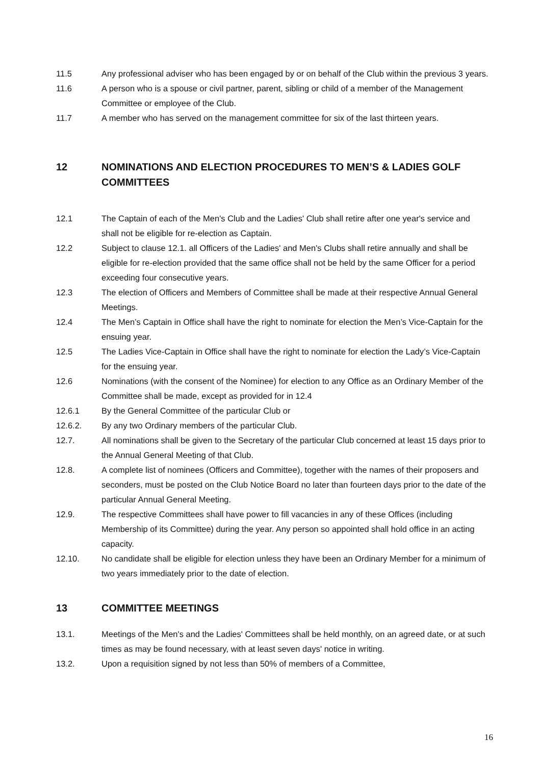11.5 Any professional adviser who has been engaged by or on behalf of the Club within the previous 3 years.
11.6 A person who is a spouse or civil partner, parent, sibling or child of a member of the Management Committee or employee of the Club.
11.7 A member who has served on the management committee for six of the last thirteen years.
12 NOMINATIONS AND ELECTION PROCEDURES TO MEN’S & LADIES GOLF COMMITTEES
12.1 The Captain of each of the Men's Club and the Ladies' Club shall retire after one year's service and shall not be eligible for re-election as Captain.
12.2 Subject to clause 12.1. all Officers of the Ladies' and Men's Clubs shall retire annually and shall be eligible for re-election provided that the same office shall not be held by the same Officer for a period exceeding four consecutive years.
12.3 The election of Officers and Members of Committee shall be made at their respective Annual General Meetings.
12.4 The Men’s Captain in Office shall have the right to nominate for election the Men’s Vice-Captain for the ensuing year.
12.5 The Ladies Vice-Captain in Office shall have the right to nominate for election the Lady’s Vice-Captain for the ensuing year.
12.6 Nominations (with the consent of the Nominee) for election to any Office as an Ordinary Member of the Committee shall be made, except as provided for in 12.4
12.6.1 By the General Committee of the particular Club or
12.6.2. By any two Ordinary members of the particular Club.
12.7. All nominations shall be given to the Secretary of the particular Club concerned at least 15 days prior to the Annual General Meeting of that Club.
12.8. A complete list of nominees (Officers and Committee), together with the names of their proposers and seconders, must be posted on the Club Notice Board no later than fourteen days prior to the date of the particular Annual General Meeting.
12.9. The respective Committees shall have power to fill vacancies in any of these Offices (including Membership of its Committee) during the year. Any person so appointed shall hold office in an acting capacity.
12.10. No candidate shall be eligible for election unless they have been an Ordinary Member for a minimum of two years immediately prior to the date of election.
13 COMMITTEE MEETINGS
13.1. Meetings of the Men's and the Ladies' Committees shall be held monthly, on an agreed date, or at such times as may be found necessary, with at least seven days' notice in writing.
13.2. Upon a requisition signed by not less than 50% of members of a Committee,
16